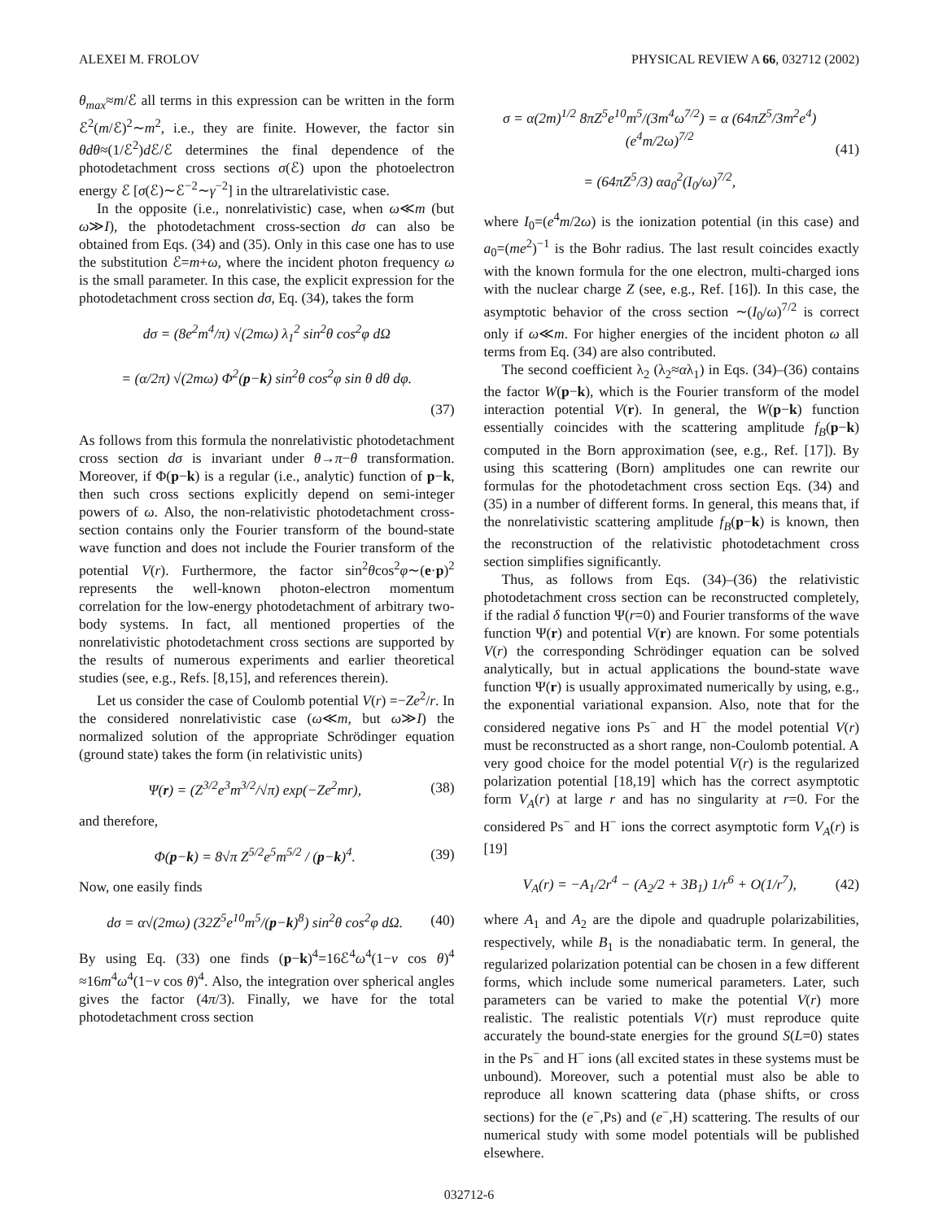ALEXEI M. FROLOV PHYSICAL REVIEW A 66, 032712 (2002)
θ<sub>max</sub>≈m/ℰ all terms in this expression can be written in the form ℰ<sup>2</sup>(m/ℰ)<sup>2</sup>∼m<sup>2</sup>, i.e., they are finite. However, the factor sin θdθ≈(1/ℰ<sup>2</sup>)d ℰ/ℰ determines the final dependence of the photodetachment cross sections σ(ℰ) upon the photoelectron energy ℰ [σ(ℰ)∼ℰ<sup>−2</sup>∼γ<sup>−2</sup>] in the ultrarelativistic case.
In the opposite (i.e., nonrelativistic) case, when ω≪m (but ω≫I), the photodetachment cross-section dσ can also be obtained from Eqs. (34) and (35). Only in this case one has to use the substitution ℰ=m+ω, where the incident photon frequency ω is the small parameter. In this case, the explicit expression for the photodetachment cross section dσ, Eq. (34), takes the form
dσ = (8e<sup>2</sup>m<sup>4</sup>/π) √(2mω) λ<sub>1</sub><sup>2</sup> sin<sup>2</sup>θ cos<sup>2</sup>φ dΩ
= (α/2π) √(2mω) Φ<sup>2</sup>(p−k) sin<sup>2</sup>θ cos<sup>2</sup>φ sin θ dθ dφ.
(37)
As follows from this formula the nonrelativistic photodetachment cross section dσ is invariant under θ→π−θ transformation. Moreover, if Φ(p−k) is a regular (i.e., analytic) function of p−k, then such cross sections explicitly depend on semi-integer powers of ω. Also, the non-relativistic photodetachment cross-section contains only the Fourier transform of the bound-state wave function and does not include the Fourier transform of the potential V(r). Furthermore, the factor sin<sup>2</sup>θcos<sup>2</sup>φ∼(e·p)<sup>2</sup> represents the well-known photon-electron momentum correlation for the low-energy photodetachment of arbitrary two-body systems. In fact, all mentioned properties of the nonrelativistic photodetachment cross sections are supported by the results of numerous experiments and earlier theoretical studies (see, e.g., Refs. [8,15], and references therein).
Let us consider the case of Coulomb potential V(r) =−Ze<sup>2</sup>/r. In the considered nonrelativistic case (ω≪m, but ω≫I) the normalized solution of the appropriate Schrödinger equation (ground state) takes the form (in relativistic units)
Ψ(r) = (Z<sup>3/2</sup>e<sup>3</sup>m<sup>3/2</sup>/√π) exp(−Ze<sup>2</sup>mr), (38)
and therefore,
Φ(p−k) = 8√π Z<sup>5/2</sup>e<sup>5</sup>m<sup>5/2</sup> / (p−k)<sup>4</sup>. (39)
Now, one easily finds
dσ = α√(2mω) (32Z<sup>5</sup>e<sup>10</sup>m<sup>5</sup>/(p−k)<sup>8</sup>) sin<sup>2</sup>θ cos<sup>2</sup>φ dΩ. (40)
By using Eq. (33) one finds (p−k)<sup>4</sup>=16ℰ<sup>4</sup>ω<sup>4</sup>(1−v cos θ)<sup>4</sup> ≈16m<sup>4</sup>ω<sup>4</sup>(1−v cos θ)<sup>4</sup>. Also, the integration over spherical angles gives the factor (4π/3). Finally, we have for the total photodetachment cross section
σ = α(2m)<sup>1/2</sup> 8πZ<sup>5</sup>e<sup>10</sup>m<sup>5</sup>/(3m<sup>4</sup>ω<sup>7/2</sup>) = α (64πZ<sup>5</sup>/3m<sup>2</sup>e<sup>4</sup>)(e<sup>4</sup>m/2ω)<sup>7/2</sup>
= (64πZ<sup>5</sup>/3) αa<sub>0</sub><sup>2</sup>(I<sub>0</sub>/ω)<sup>7/2</sup>, (41)
where I<sub>0</sub>=(e<sup>4</sup>m/2ω) is the ionization potential (in this case) and a<sub>0</sub>=(me<sup>2</sup>)<sup>−1</sup> is the Bohr radius. The last result coincides exactly with the known formula for the one electron, multi-charged ions with the nuclear charge Z (see, e.g., Ref. [16]). In this case, the asymptotic behavior of the cross section ∼(I<sub>0</sub>/ω)<sup>7/2</sup> is correct only if ω≪m. For higher energies of the incident photon ω all terms from Eq. (34) are also contributed.
The second coefficient λ<sub>2</sub> (λ<sub>2</sub>≈αλ<sub>1</sub>) in Eqs. (34)–(36) contains the factor W(p−k), which is the Fourier transform of the model interaction potential V(r). In general, the W(p−k) function essentially coincides with the scattering amplitude f<sub>B</sub>(p−k) computed in the Born approximation (see, e.g., Ref. [17]). By using this scattering (Born) amplitudes one can rewrite our formulas for the photodetachment cross section Eqs. (34) and (35) in a number of different forms. In general, this means that, if the nonrelativistic scattering amplitude f<sub>B</sub>(p−k) is known, then the reconstruction of the relativistic photodetachment cross section simplifies significantly.
Thus, as follows from Eqs. (34)–(36) the relativistic photodetachment cross section can be reconstructed completely, if the radial δ function Ψ(r=0) and Fourier transforms of the wave function Ψ(r) and potential V(r) are known. For some potentials V(r) the corresponding Schrödinger equation can be solved analytically, but in actual applications the bound-state wave function Ψ(r) is usually approximated numerically by using, e.g., the exponential variational expansion. Also, note that for the considered negative ions Ps<sup>−</sup> and H<sup>−</sup> the model potential V(r) must be reconstructed as a short range, non-Coulomb potential. A very good choice for the model potential V(r) is the regularized polarization potential [18,19] which has the correct asymptotic form V<sub>A</sub>(r) at large r and has no singularity at r=0. For the considered Ps<sup>−</sup> and H<sup>−</sup> ions the correct asymptotic form V<sub>A</sub>(r) is [19]
V<sub>A</sub>(r) = −A<sub>1</sub>/2r<sup>4</sup> − (A<sub>2</sub>/2 + 3B<sub>1</sub>) 1/r<sup>6</sup> + O(1/r<sup>7</sup>), (42)
where A<sub>1</sub> and A<sub>2</sub> are the dipole and quadruple polarizabilities, respectively, while B<sub>1</sub> is the nonadiabatic term. In general, the regularized polarization potential can be chosen in a few different forms, which include some numerical parameters. Later, such parameters can be varied to make the potential V(r) more realistic. The realistic potentials V(r) must reproduce quite accurately the bound-state energies for the ground S(L=0) states in the Ps<sup>−</sup> and H<sup>−</sup> ions (all excited states in these systems must be unbound). Moreover, such a potential must also be able to reproduce all known scattering data (phase shifts, or cross sections) for the (e<sup>−</sup>,Ps) and (e<sup>−</sup>,H) scattering. The results of our numerical study with some model potentials will be published elsewhere.
032712-6